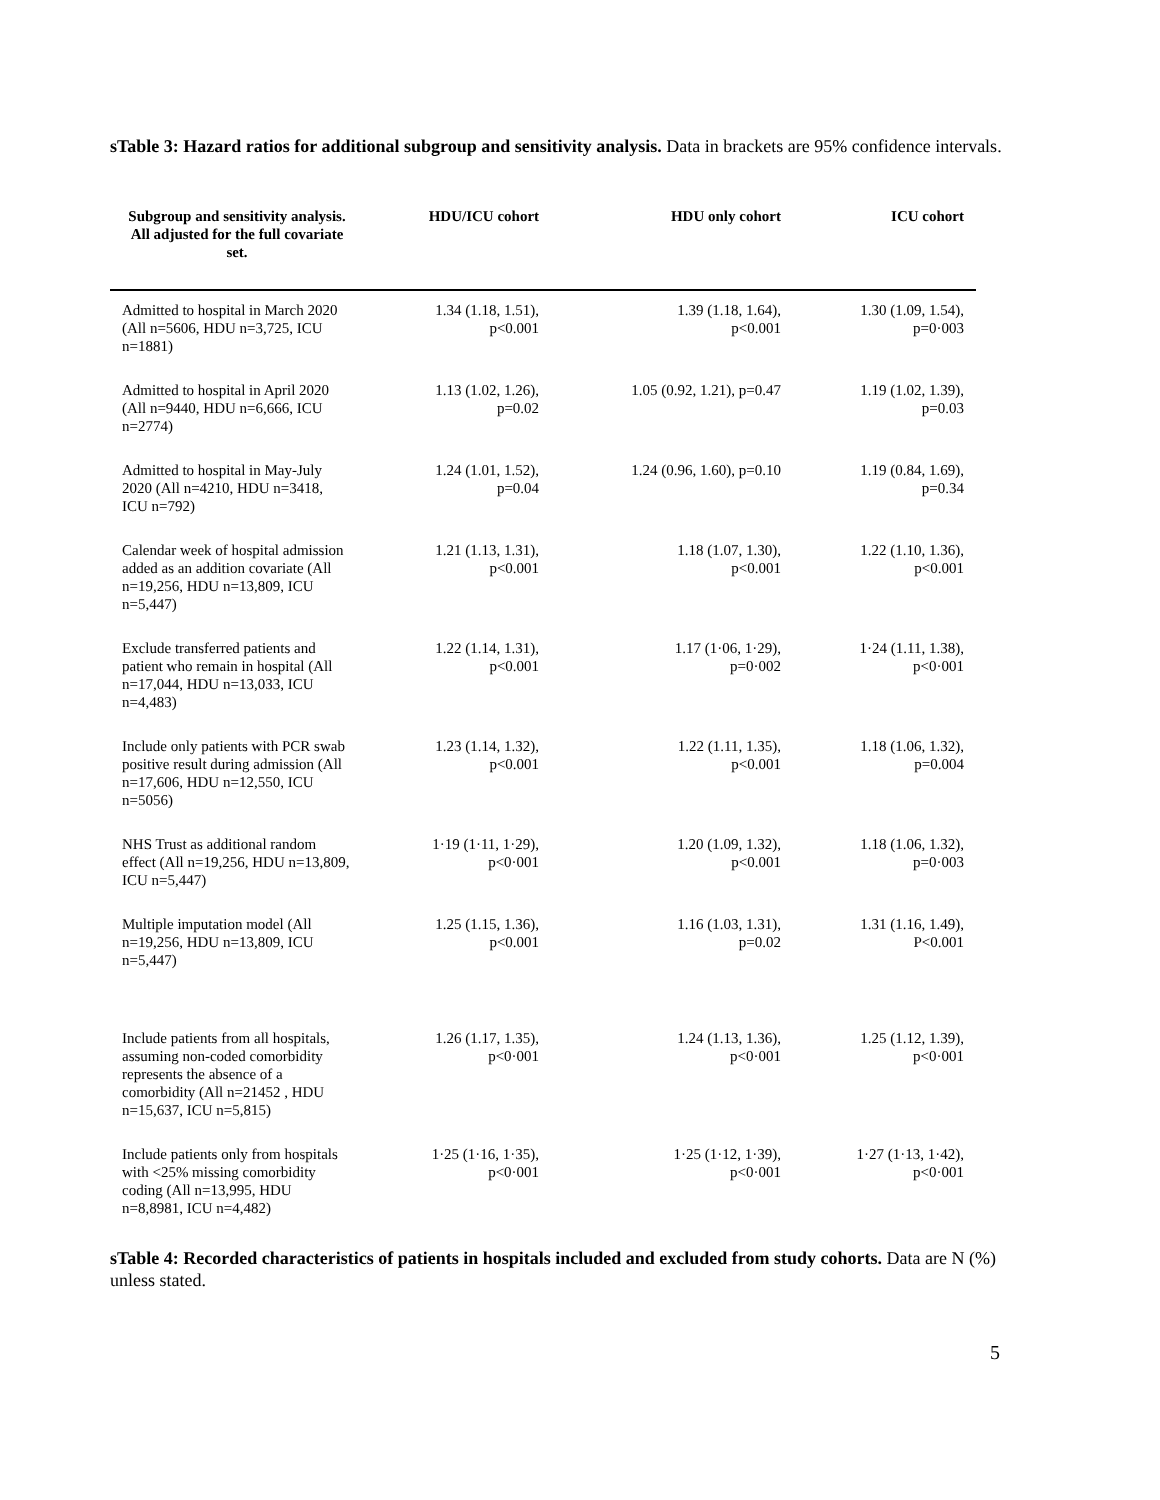sTable 3: Hazard ratios for additional subgroup and sensitivity analysis. Data in brackets are 95% confidence intervals.
| Subgroup and sensitivity analysis. All adjusted for the full covariate set. | HDU/ICU cohort | HDU only cohort | ICU cohort |
| --- | --- | --- | --- |
| Admitted to hospital in March 2020 (All n=5606, HDU n=3,725, ICU n=1881) | 1.34 (1.18, 1.51), p<0.001 | 1.39 (1.18, 1.64), p<0.001 | 1.30 (1.09, 1.54), p=0·003 |
| Admitted to hospital in April 2020 (All n=9440, HDU n=6,666, ICU n=2774) | 1.13 (1.02, 1.26), p=0.02 | 1.05 (0.92, 1.21), p=0.47 | 1.19 (1.02, 1.39), p=0.03 |
| Admitted to hospital in May-July 2020 (All n=4210, HDU n=3418, ICU n=792) | 1.24 (1.01, 1.52), p=0.04 | 1.24 (0.96, 1.60), p=0.10 | 1.19 (0.84, 1.69), p=0.34 |
| Calendar week of hospital admission added as an addition covariate (All n=19,256, HDU n=13,809, ICU n=5,447) | 1.21 (1.13, 1.31), p<0.001 | 1.18 (1.07, 1.30), p<0.001 | 1.22 (1.10, 1.36), p<0.001 |
| Exclude transferred patients and patient who remain in hospital (All n=17,044, HDU n=13,033, ICU n=4,483) | 1.22 (1.14, 1.31), p<0.001 | 1.17 (1·06, 1·29), p=0·002 | 1·24 (1.11, 1.38), p<0·001 |
| Include only patients with PCR swab positive result during admission (All n=17,606, HDU n=12,550, ICU n=5056) | 1.23 (1.14, 1.32), p<0.001 | 1.22 (1.11, 1.35), p<0.001 | 1.18 (1.06, 1.32), p=0.004 |
| NHS Trust as additional random effect (All n=19,256, HDU n=13,809, ICU n=5,447) | 1·19 (1·11, 1·29), p<0·001 | 1.20 (1.09, 1.32), p<0.001 | 1.18 (1.06, 1.32), p=0·003 |
| Multiple imputation model (All n=19,256, HDU n=13,809, ICU n=5,447) | 1.25 (1.15, 1.36), p<0.001 | 1.16 (1.03, 1.31), p=0.02 | 1.31 (1.16, 1.49), P<0.001 |
| Include patients from all hospitals, assuming non-coded comorbidity represents the absence of a comorbidity (All n=21452 , HDU n=15,637, ICU n=5,815) | 1.26 (1.17, 1.35), p<0·001 | 1.24 (1.13, 1.36), p<0·001 | 1.25 (1.12, 1.39), p<0·001 |
| Include patients only from hospitals with <25% missing comorbidity coding (All n=13,995, HDU n=8,8981, ICU n=4,482) | 1·25 (1·16, 1·35), p<0·001 | 1·25 (1·12, 1·39), p<0·001 | 1·27 (1·13, 1·42), p<0·001 |
sTable 4: Recorded characteristics of patients in hospitals included and excluded from study cohorts. Data are N (%) unless stated.
5